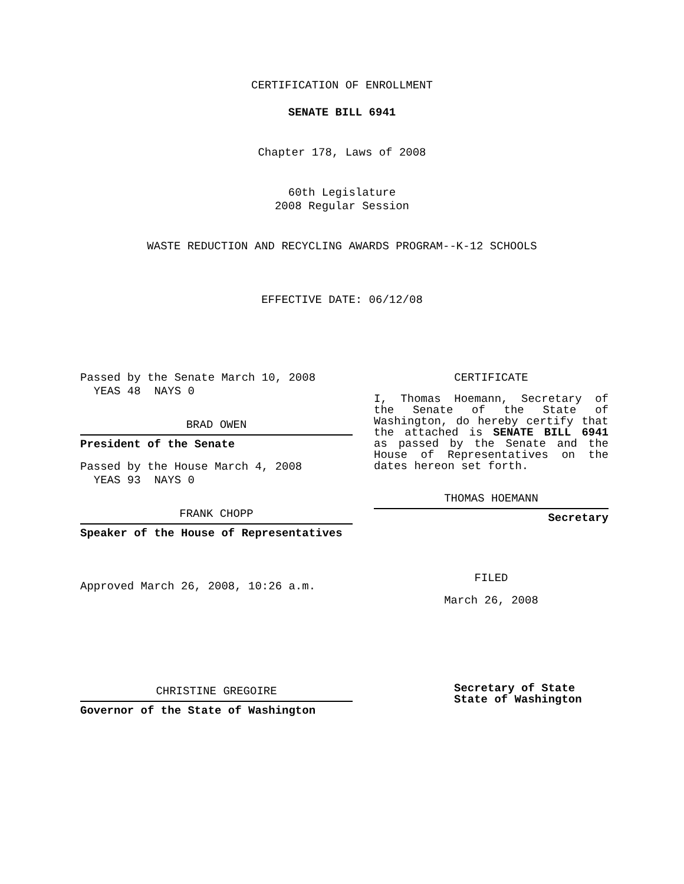CERTIFICATION OF ENROLLMENT
SENATE BILL 6941
Chapter 178, Laws of 2008
60th Legislature
2008 Regular Session
WASTE REDUCTION AND RECYCLING AWARDS PROGRAM--K-12 SCHOOLS
EFFECTIVE DATE: 06/12/08
Passed by the Senate March 10, 2008
YEAS 48 NAYS 0
BRAD OWEN
President of the Senate
Passed by the House March 4, 2008
YEAS 93 NAYS 0
FRANK CHOPP
Speaker of the House of Representatives
Approved March 26, 2008, 10:26 a.m.
CHRISTINE GREGOIRE
Governor of the State of Washington
CERTIFICATE
I, Thomas Hoemann, Secretary of the Senate of the State of Washington, do hereby certify that the attached is SENATE BILL 6941 as passed by the Senate and the House of Representatives on the
dates hereon set forth.
THOMAS HOEMANN
Secretary
FILED
March 26, 2008
Secretary of State
State of Washington